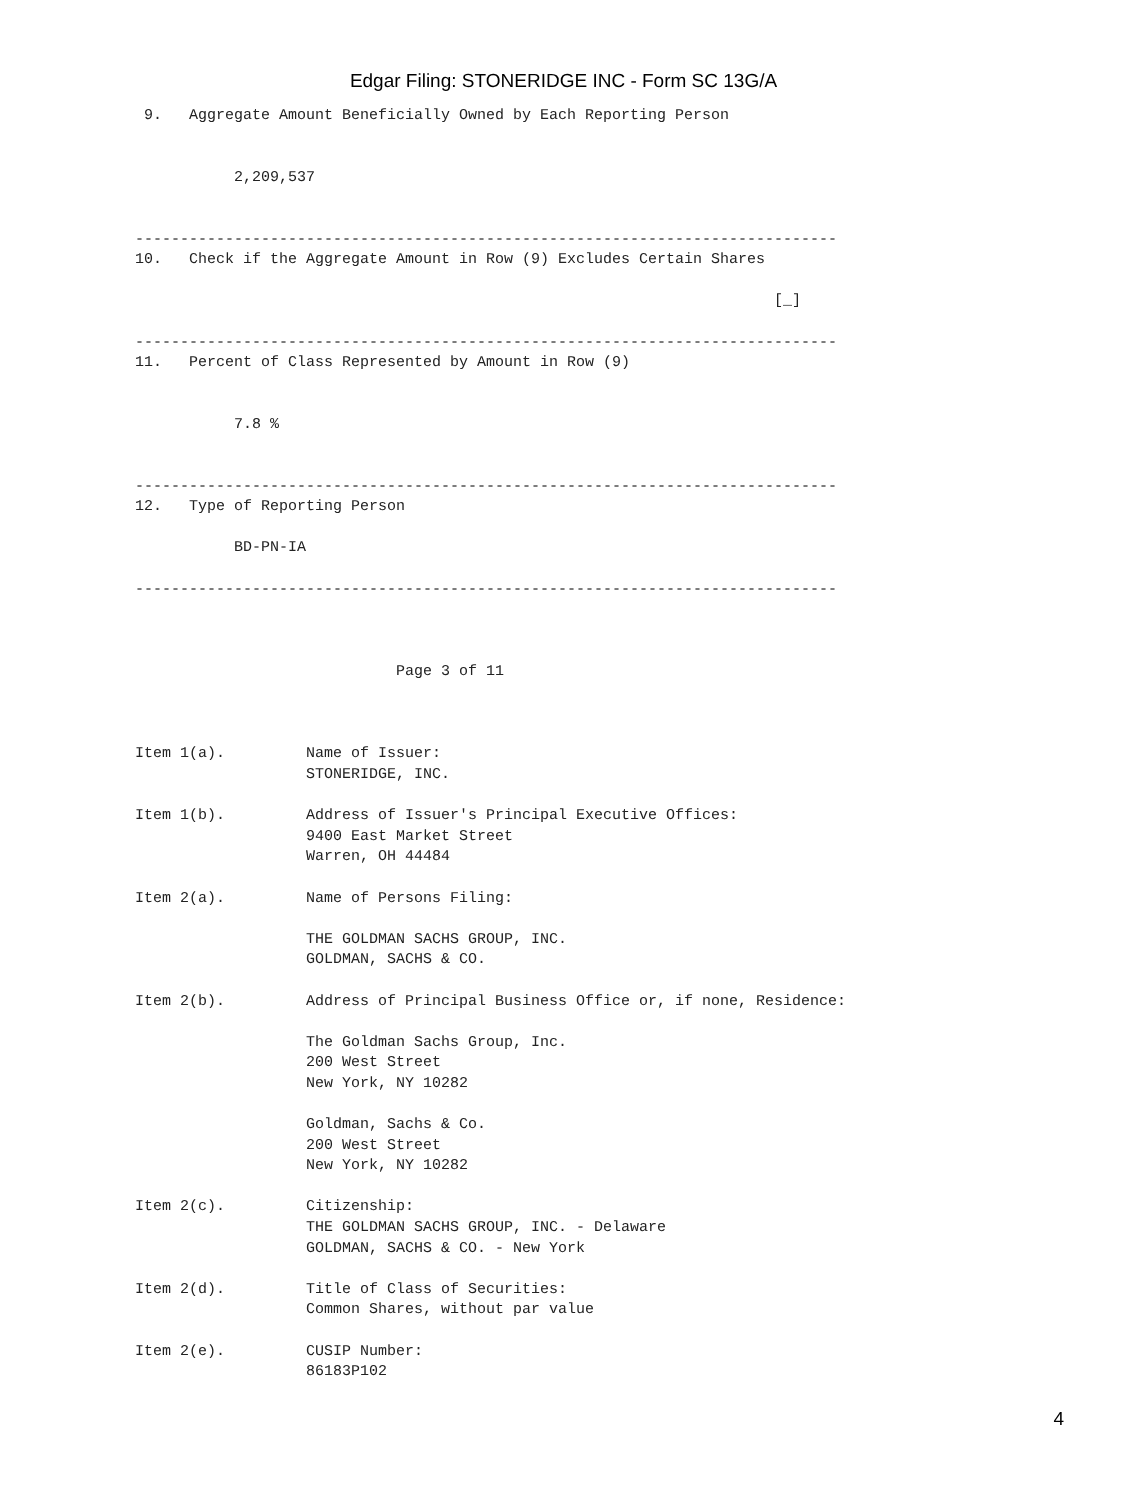Edgar Filing: STONERIDGE INC - Form SC 13G/A
 9.   Aggregate Amount Beneficially Owned by Each Reporting Person


           2,209,537


------------------------------------------------------------------------------
10.   Check if the Aggregate Amount in Row (9) Excludes Certain Shares

                                                                       [_]

------------------------------------------------------------------------------
11.   Percent of Class Represented by Amount in Row (9)


           7.8 %


------------------------------------------------------------------------------
12.   Type of Reporting Person

           BD-PN-IA

------------------------------------------------------------------------------



                             Page 3 of 11



Item 1(a).         Name of Issuer:
                   STONERIDGE, INC.

Item 1(b).         Address of Issuer's Principal Executive Offices:
                   9400 East Market Street
                   Warren, OH 44484

Item 2(a).         Name of Persons Filing:

                   THE GOLDMAN SACHS GROUP, INC.
                   GOLDMAN, SACHS & CO.

Item 2(b).         Address of Principal Business Office or, if none, Residence:

                   The Goldman Sachs Group, Inc.
                   200 West Street
                   New York, NY 10282

                   Goldman, Sachs & Co.
                   200 West Street
                   New York, NY 10282

Item 2(c).         Citizenship:
                   THE GOLDMAN SACHS GROUP, INC. - Delaware
                   GOLDMAN, SACHS & CO. - New York

Item 2(d).         Title of Class of Securities:
                   Common Shares, without par value

Item 2(e).         CUSIP Number:
                   86183P102
4